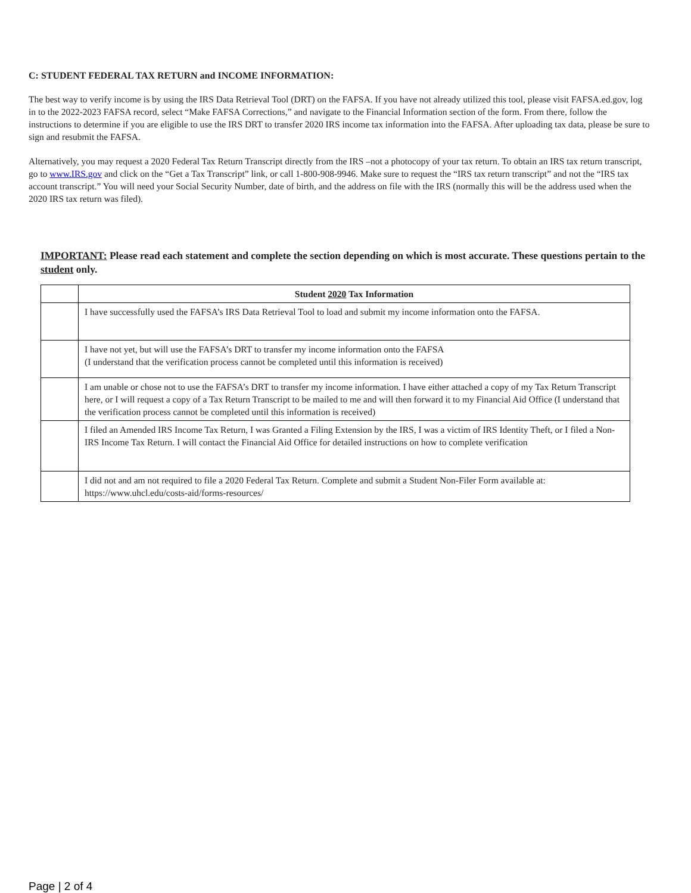C: STUDENT FEDERAL TAX RETURN and INCOME INFORMATION:
The best way to verify income is by using the IRS Data Retrieval Tool (DRT) on the FAFSA. If you have not already utilized this tool, please visit FAFSA.ed.gov, log in to the 2022-2023 FAFSA record, select “Make FAFSA Corrections,” and navigate to the Financial Information section of the form. From there, follow the instructions to determine if you are eligible to use the IRS DRT to transfer 2020 IRS income tax information into the FAFSA. After uploading tax data, please be sure to sign and resubmit the FAFSA.
Alternatively, you may request a 2020 Federal Tax Return Transcript directly from the IRS –not a photocopy of your tax return. To obtain an IRS tax return transcript, go to www.IRS.gov and click on the “Get a Tax Transcript” link, or call 1-800-908-9946. Make sure to request the “IRS tax return transcript” and not the “IRS tax account transcript.” You will need your Social Security Number, date of birth, and the address on file with the IRS (normally this will be the address used when the 2020 IRS tax return was filed).
IMPORTANT: Please read each statement and complete the section depending on which is most accurate. These questions pertain to the student only.
| | Student 2020 Tax Information |
| | I have successfully used the FAFSA’s IRS Data Retrieval Tool to load and submit my income information onto the FAFSA. |
| | I have not yet, but will use the FAFSA’s DRT to transfer my income information onto the FAFSA (I understand that the verification process cannot be completed until this information is received) |
| | I am unable or chose not to use the FAFSA’s DRT to transfer my income information. I have either attached a copy of my Tax Return Transcript here, or I will request a copy of a Tax Return Transcript to be mailed to me and will then forward it to my Financial Aid Office (I understand that the verification process cannot be completed until this information is received) |
| | I filed an Amended IRS Income Tax Return, I was Granted a Filing Extension by the IRS, I was a victim of IRS Identity Theft, or I filed a Non-IRS Income Tax Return. I will contact the Financial Aid Office for detailed instructions on how to complete verification |
| | I did not and am not required to file a 2020 Federal Tax Return. Complete and submit a Student Non-Filer Form available at: https://www.uhcl.edu/costs-aid/forms-resources/ |
Page | 2 of 4